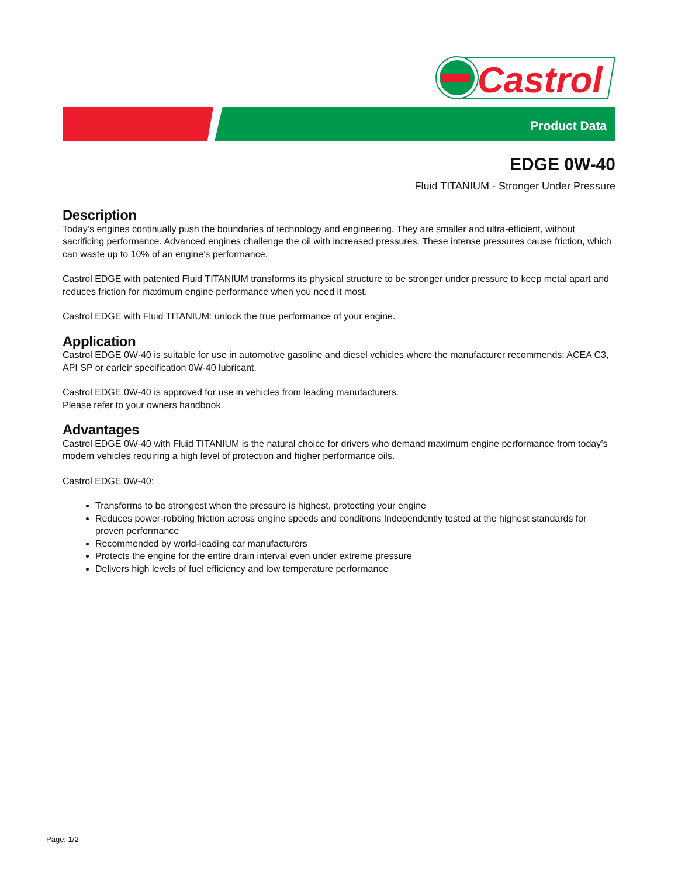Castrol
Product Data
EDGE 0W-40
Fluid TITANIUM - Stronger Under Pressure
Description
Today’s engines continually push the boundaries of technology and engineering. They are smaller and ultra-efficient, without sacrificing performance. Advanced engines challenge the oil with increased pressures. These intense pressures cause friction, which can waste up to 10% of an engine’s performance.
Castrol EDGE with patented Fluid TITANIUM transforms its physical structure to be stronger under pressure to keep metal apart and reduces friction for maximum engine performance when you need it most.
Castrol EDGE with Fluid TITANIUM: unlock the true performance of your engine.
Application
Castrol EDGE 0W-40 is suitable for use in automotive gasoline and diesel vehicles where the manufacturer recommends: ACEA C3, API SP or earleir specification 0W-40 lubricant.
Castrol EDGE 0W-40 is approved for use in vehicles from leading manufacturers.
Please refer to your owners handbook.
Advantages
Castrol EDGE 0W-40 with Fluid TITANIUM is the natural choice for drivers who demand maximum engine performance from today’s modern vehicles requiring a high level of protection and higher performance oils.
Castrol EDGE 0W-40:
Transforms to be strongest when the pressure is highest, protecting your engine
Reduces power-robbing friction across engine speeds and conditions Independently tested at the highest standards for proven performance
Recommended by world-leading car manufacturers
Protects the engine for the entire drain interval even under extreme pressure
Delivers high levels of fuel efficiency and low temperature performance
Page: 1/2